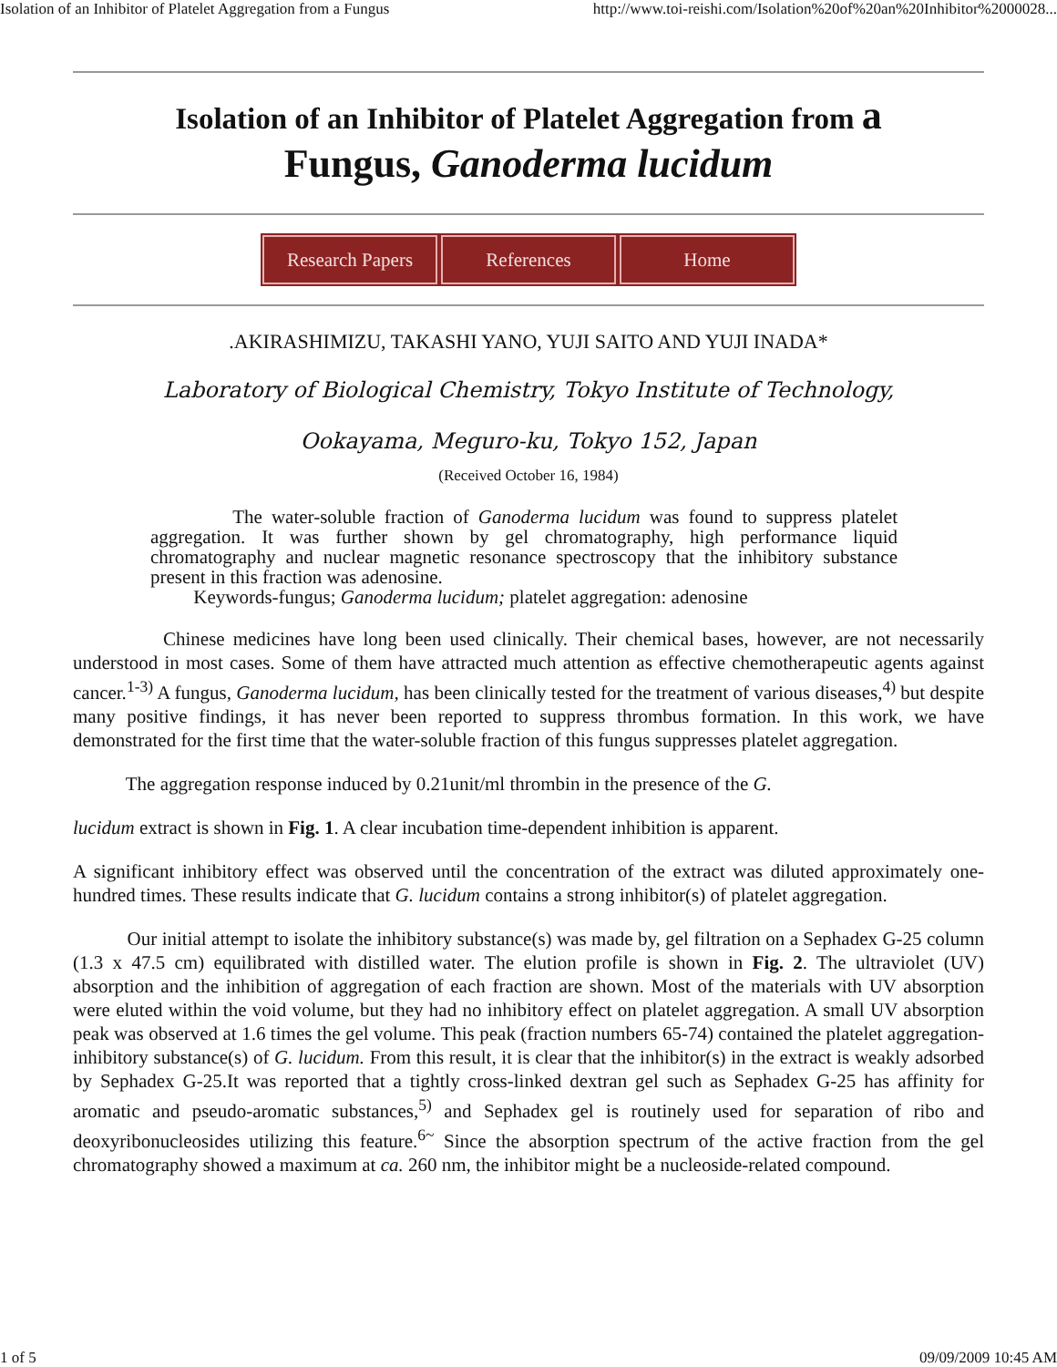Isolation of an Inhibitor of Platelet Aggregation from a Fungus http://www.toi-reishi.com/Isolation%20of%20an%20Inhibitor%2000028...
Isolation of an Inhibitor of Platelet Aggregation from a
Fungus, Ganoderma lucidum
Research Papers References Home
.AKIRASHIMIZU, TAKASHI YANO, YUJI SAITO AND YUJI INADA*
Laboratory of Biological Chemistry, Tokyo Institute of Technology,
Ookayama, Meguro-ku, Tokyo 152, Japan
(Received October 16, 1984)
The water-soluble fraction of Ganoderma lucidum was found to suppress platelet aggregation. It was further shown by gel chromatography, high performance liquid chromatography and nuclear magnetic resonance spectroscopy that the inhibitory substance present in this fraction was adenosine.
Keywords-fungus; Ganoderma lucidum; platelet aggregation: adenosine
Chinese medicines have long been used clinically. Their chemical bases, however, are not necessarily understood in most cases. Some of them have attracted much attention as effective chemotherapeutic agents against cancer.<sup>1-3)</sup> A fungus, Ganoderma lucidum, has been clinically tested for the treatment of various diseases,<sup>4)</sup> but despite many positive findings, it has never been reported to suppress thrombus formation. In this work, we have demonstrated for the first time that the water-soluble fraction of this fungus suppresses platelet aggregation.
The aggregation response induced by 0.21unit/ml thrombin in the presence of the G.
lucidum extract is shown in Fig. 1. A clear incubation time-dependent inhibition is apparent.
A significant inhibitory effect was observed until the concentration of the extract was diluted approximately one-hundred times. These results indicate that G. lucidum contains a strong inhibitor(s) of platelet aggregation.
Our initial attempt to isolate the inhibitory substance(s) was made by, gel filtration on a Sephadex G-25 column (1.3 x 47.5 cm) equilibrated with distilled water. The elution profile is shown in Fig. 2. The ultraviolet (UV) absorption and the inhibition of aggregation of each fraction are shown. Most of the materials with UV absorption were eluted within the void volume, but they had no inhibitory effect on platelet aggregation. A small UV absorption peak was observed at 1.6 times the gel volume. This peak (fraction numbers 65-74) contained the platelet aggregation-inhibitory substance(s) of G. lucidum. From this result, it is clear that the inhibitor(s) in the extract is weakly adsorbed by Sephadex G-25.It was reported that a tightly cross-linked dextran gel such as Sephadex G-25 has affinity for aromatic and pseudo-aromatic substances,<sup>5)</sup> and Sephadex gel is routinely used for separation of ribo and deoxyribonucleosides utilizing this feature.<sup>6~</sup> Since the absorption spectrum of the active fraction from the gel chromatography showed a maximum at ca. 260 nm, the inhibitor might be a nucleoside-related compound.
1 of 5 09/09/2009 10:45 AM